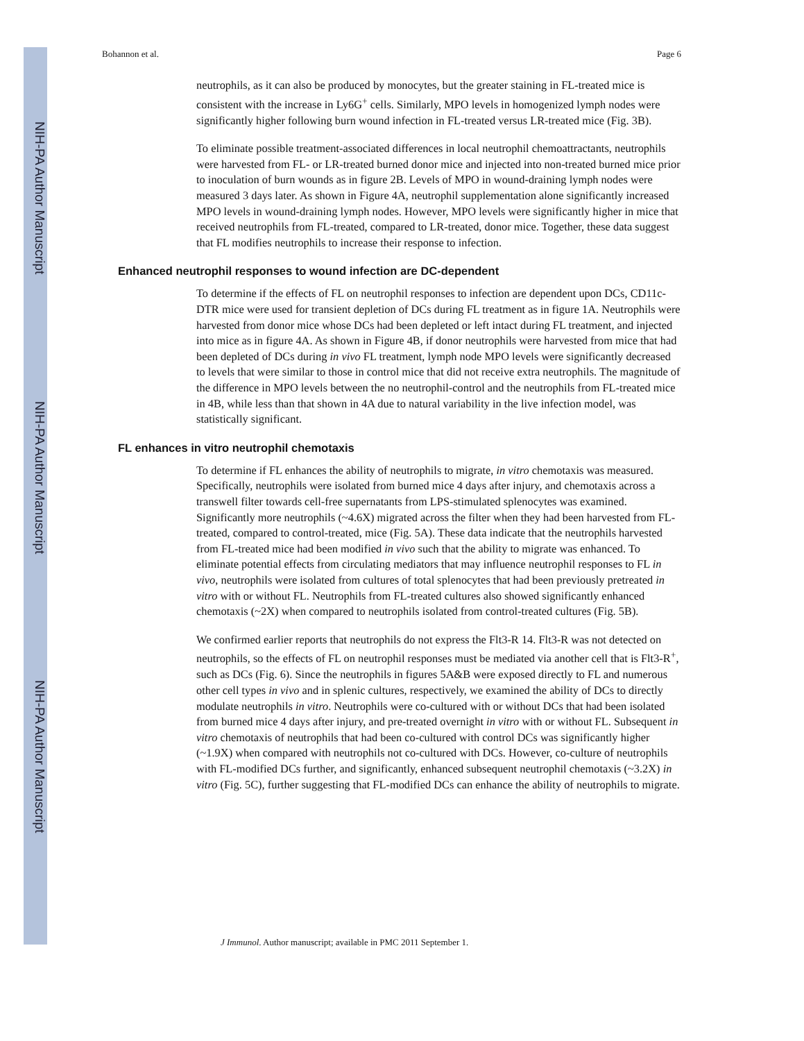NIH-PA Author Manuscript
NIH-PA Author Manuscript
NIH-PA Author Manuscript
Bohannon et al. Page 6
neutrophils, as it can also be produced by monocytes, but the greater staining in FL-treated mice is consistent with the increase in Ly6G<sup>+</sup> cells. Similarly, MPO levels in homogenized lymph nodes were significantly higher following burn wound infection in FL-treated versus LR-treated mice (Fig. 3B).
To eliminate possible treatment-associated differences in local neutrophil chemoattractants, neutrophils were harvested from FL- or LR-treated burned donor mice and injected into non-treated burned mice prior to inoculation of burn wounds as in figure 2B. Levels of MPO in wound-draining lymph nodes were measured 3 days later. As shown in Figure 4A, neutrophil supplementation alone significantly increased MPO levels in wound-draining lymph nodes. However, MPO levels were significantly higher in mice that received neutrophils from FL-treated, compared to LR-treated, donor mice. Together, these data suggest that FL modifies neutrophils to increase their response to infection.
Enhanced neutrophil responses to wound infection are DC-dependent
To determine if the effects of FL on neutrophil responses to infection are dependent upon DCs, CD11c-DTR mice were used for transient depletion of DCs during FL treatment as in figure 1A. Neutrophils were harvested from donor mice whose DCs had been depleted or left intact during FL treatment, and injected into mice as in figure 4A. As shown in Figure 4B, if donor neutrophils were harvested from mice that had been depleted of DCs during in vivo FL treatment, lymph node MPO levels were significantly decreased to levels that were similar to those in control mice that did not receive extra neutrophils. The magnitude of the difference in MPO levels between the no neutrophil-control and the neutrophils from FL-treated mice in 4B, while less than that shown in 4A due to natural variability in the live infection model, was statistically significant.
FL enhances in vitro neutrophil chemotaxis
To determine if FL enhances the ability of neutrophils to migrate, in vitro chemotaxis was measured. Specifically, neutrophils were isolated from burned mice 4 days after injury, and chemotaxis across a transwell filter towards cell-free supernatants from LPS-stimulated splenocytes was examined. Significantly more neutrophils (~4.6X) migrated across the filter when they had been harvested from FL-treated, compared to control-treated, mice (Fig. 5A). These data indicate that the neutrophils harvested from FL-treated mice had been modified in vivo such that the ability to migrate was enhanced. To eliminate potential effects from circulating mediators that may influence neutrophil responses to FL in vivo, neutrophils were isolated from cultures of total splenocytes that had been previously pretreated in vitro with or without FL. Neutrophils from FL-treated cultures also showed significantly enhanced chemotaxis (~2X) when compared to neutrophils isolated from control-treated cultures (Fig. 5B).
We confirmed earlier reports that neutrophils do not express the Flt3-R 14. Flt3-R was not detected on neutrophils, so the effects of FL on neutrophil responses must be mediated via another cell that is Flt3-R<sup>+</sup>, such as DCs (Fig. 6). Since the neutrophils in figures 5A&B were exposed directly to FL and numerous other cell types in vivo and in splenic cultures, respectively, we examined the ability of DCs to directly modulate neutrophils in vitro. Neutrophils were co-cultured with or without DCs that had been isolated from burned mice 4 days after injury, and pre-treated overnight in vitro with or without FL. Subsequent in vitro chemotaxis of neutrophils that had been co-cultured with control DCs was significantly higher (~1.9X) when compared with neutrophils not co-cultured with DCs. However, co-culture of neutrophils with FL-modified DCs further, and significantly, enhanced subsequent neutrophil chemotaxis (~3.2X) in vitro (Fig. 5C), further suggesting that FL-modified DCs can enhance the ability of neutrophils to migrate.
J Immunol. Author manuscript; available in PMC 2011 September 1.